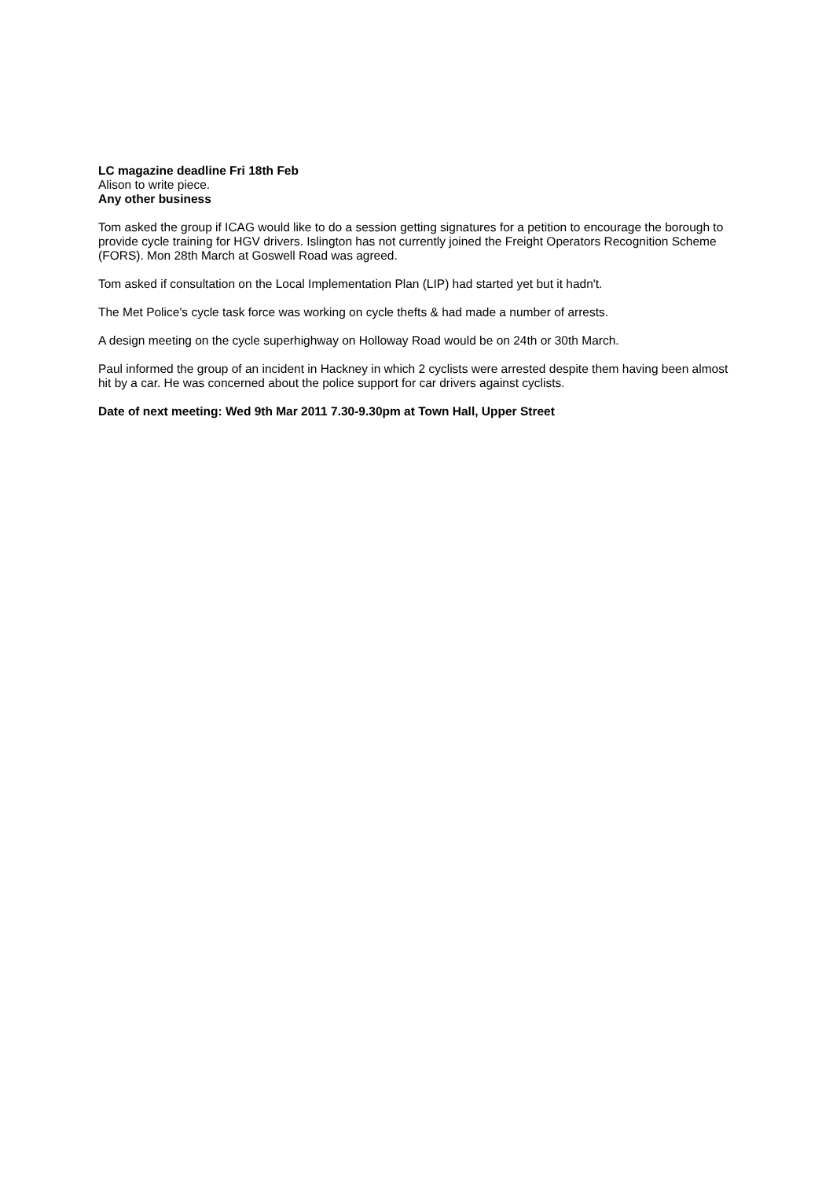LC magazine deadline Fri 18th Feb
Alison to write piece.
Any other business
Tom asked the group if ICAG would like to do a session getting signatures for a petition to encourage the borough to provide cycle training for HGV drivers. Islington has not currently joined the Freight Operators Recognition Scheme (FORS). Mon 28th March at Goswell Road was agreed.
Tom asked if consultation on the Local Implementation Plan (LIP) had started yet but it hadn't.
The Met Police's cycle task force was working on cycle thefts & had made a number of arrests.
A design meeting on the cycle superhighway on Holloway Road would be on 24th or 30th March.
Paul informed the group of an incident in Hackney in which 2 cyclists were arrested despite them having been almost hit by a car. He was concerned about the police support for car drivers against cyclists.
Date of next meeting: Wed 9th Mar 2011 7.30-9.30pm at Town Hall, Upper Street